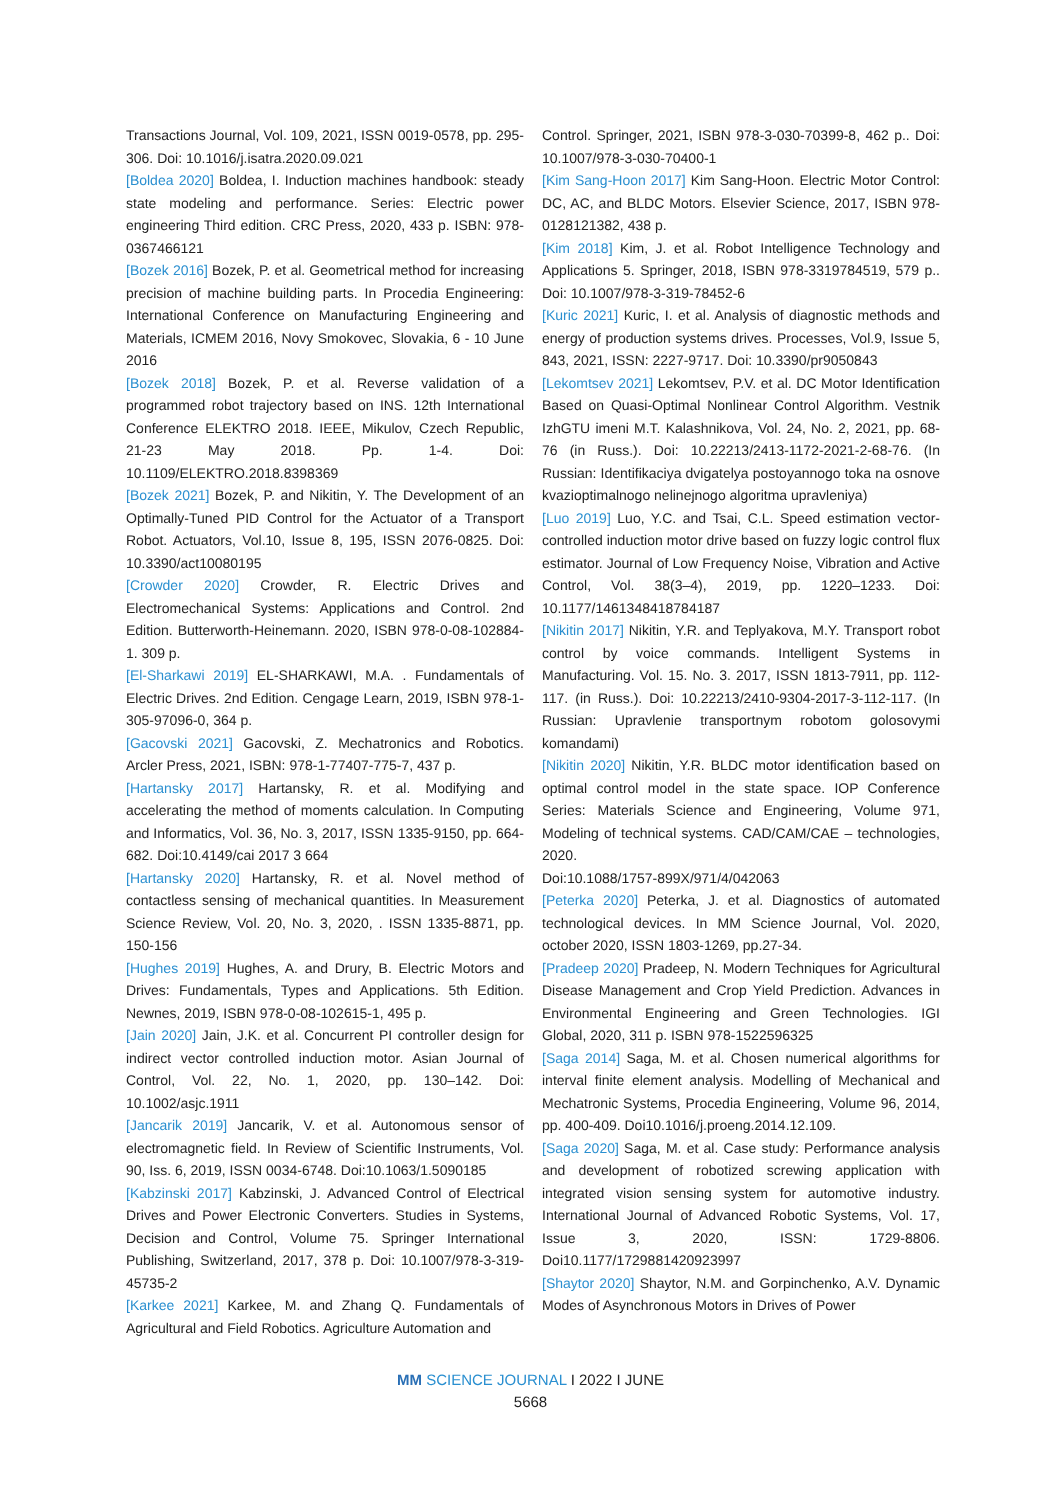Transactions Journal, Vol. 109, 2021, ISSN 0019-0578, pp. 295-306. Doi: 10.1016/j.isatra.2020.09.021
[Boldea 2020] Boldea, I. Induction machines handbook: steady state modeling and performance. Series: Electric power engineering Third edition. CRC Press, 2020, 433 p. ISBN: 978-0367466121
[Bozek 2016] Bozek, P. et al. Geometrical method for increasing precision of machine building parts. In Procedia Engineering: International Conference on Manufacturing Engineering and Materials, ICMEM 2016, Novy Smokovec, Slovakia, 6 - 10 June 2016
[Bozek 2018] Bozek, P. et al. Reverse validation of a programmed robot trajectory based on INS. 12th International Conference ELEKTRO 2018. IEEE, Mikulov, Czech Republic, 21-23 May 2018. Pp. 1-4. Doi: 10.1109/ELEKTRO.2018.8398369
[Bozek 2021] Bozek, P. and Nikitin, Y. The Development of an Optimally-Tuned PID Control for the Actuator of a Transport Robot. Actuators, Vol.10, Issue 8, 195, ISSN 2076-0825. Doi: 10.3390/act10080195
[Crowder 2020] Crowder, R. Electric Drives and Electromechanical Systems: Applications and Control. 2nd Edition. Butterworth-Heinemann. 2020, ISBN 978-0-08-102884-1. 309 p.
[El-Sharkawi 2019] EL-SHARKAWI, M.A. . Fundamentals of Electric Drives. 2nd Edition. Cengage Learn, 2019, ISBN 978-1-305-97096-0, 364 p.
[Gacovski 2021] Gacovski, Z. Mechatronics and Robotics. Arcler Press, 2021, ISBN: 978-1-77407-775-7, 437 p.
[Hartansky 2017] Hartansky, R. et al. Modifying and accelerating the method of moments calculation. In Computing and Informatics, Vol. 36, No. 3, 2017, ISSN 1335-9150, pp. 664-682. Doi:10.4149/cai 2017 3 664
[Hartansky 2020] Hartansky, R. et al. Novel method of contactless sensing of mechanical quantities. In Measurement Science Review, Vol. 20, No. 3, 2020, . ISSN 1335-8871, pp. 150-156
[Hughes 2019] Hughes, A. and Drury, B. Electric Motors and Drives: Fundamentals, Types and Applications. 5th Edition. Newnes, 2019, ISBN 978-0-08-102615-1, 495 p.
[Jain 2020] Jain, J.K. et al. Concurrent PI controller design for indirect vector controlled induction motor. Asian Journal of Control, Vol. 22, No. 1, 2020, pp. 130–142. Doi: 10.1002/asjc.1911
[Jancarik 2019] Jancarik, V. et al. Autonomous sensor of electromagnetic field. In Review of Scientific Instruments, Vol. 90, Iss. 6, 2019, ISSN 0034-6748. Doi:10.1063/1.5090185
[Kabzinski 2017] Kabzinski, J. Advanced Control of Electrical Drives and Power Electronic Converters. Studies in Systems, Decision and Control, Volume 75. Springer International Publishing, Switzerland, 2017, 378 p. Doi: 10.1007/978-3-319-45735-2
[Karkee 2021] Karkee, M. and Zhang Q. Fundamentals of Agricultural and Field Robotics. Agriculture Automation and
Control. Springer, 2021, ISBN 978-3-030-70399-8, 462 p.. Doi: 10.1007/978-3-030-70400-1
[Kim Sang-Hoon 2017] Kim Sang-Hoon. Electric Motor Control: DC, AC, and BLDC Motors. Elsevier Science, 2017, ISBN 978-0128121382, 438 p.
[Kim 2018] Kim, J. et al. Robot Intelligence Technology and Applications 5. Springer, 2018, ISBN 978-3319784519, 579 p.. Doi: 10.1007/978-3-319-78452-6
[Kuric 2021] Kuric, I. et al. Analysis of diagnostic methods and energy of production systems drives. Processes, Vol.9, Issue 5, 843, 2021, ISSN: 2227-9717. Doi: 10.3390/pr9050843
[Lekomtsev 2021] Lekomtsev, P.V. et al. DC Motor Identification Based on Quasi-Optimal Nonlinear Control Algorithm. Vestnik IzhGTU imeni M.T. Kalashnikova, Vol. 24, No. 2, 2021, pp. 68-76 (in Russ.). Doi: 10.22213/2413-1172-2021-2-68-76. (In Russian: Identifikaciya dvigatelya postoyannogo toka na osnove kvazioptimalnogo nelinejnogo algoritma upravleniya)
[Luo 2019] Luo, Y.C. and Tsai, C.L. Speed estimation vector-controlled induction motor drive based on fuzzy logic control flux estimator. Journal of Low Frequency Noise, Vibration and Active Control, Vol. 38(3–4), 2019, pp. 1220–1233. Doi: 10.1177/1461348418784187
[Nikitin 2017] Nikitin, Y.R. and Teplyakova, M.Y. Transport robot control by voice commands. Intelligent Systems in Manufacturing. Vol. 15. No. 3. 2017, ISSN 1813-7911, pp. 112-117. (in Russ.). Doi: 10.22213/2410-9304-2017-3-112-117. (In Russian: Upravlenie transportnym robotom golosovymi komandami)
[Nikitin 2020] Nikitin, Y.R. BLDC motor identification based on optimal control model in the state space. IOP Conference Series: Materials Science and Engineering, Volume 971, Modeling of technical systems. CAD/CAM/CAE – technologies, 2020.
Doi:10.1088/1757-899X/971/4/042063
[Peterka 2020] Peterka, J. et al. Diagnostics of automated technological devices. In MM Science Journal, Vol. 2020, october 2020, ISSN 1803-1269, pp.27-34.
[Pradeep 2020] Pradeep, N. Modern Techniques for Agricultural Disease Management and Crop Yield Prediction. Advances in Environmental Engineering and Green Technologies. IGI Global, 2020, 311 p. ISBN 978-1522596325
[Saga 2014] Saga, M. et al. Chosen numerical algorithms for interval finite element analysis. Modelling of Mechanical and Mechatronic Systems, Procedia Engineering, Volume 96, 2014, pp. 400-409. Doi10.1016/j.proeng.2014.12.109.
[Saga 2020] Saga, M. et al. Case study: Performance analysis and development of robotized screwing application with integrated vision sensing system for automotive industry. International Journal of Advanced Robotic Systems, Vol. 17, Issue 3, 2020, ISSN: 1729-8806. Doi10.1177/1729881420923997
[Shaytor 2020] Shaytor, N.M. and Gorpinchenko, A.V. Dynamic Modes of Asynchronous Motors in Drives of Power
MM SCIENCE JOURNAL I 2022 I JUNE
5668